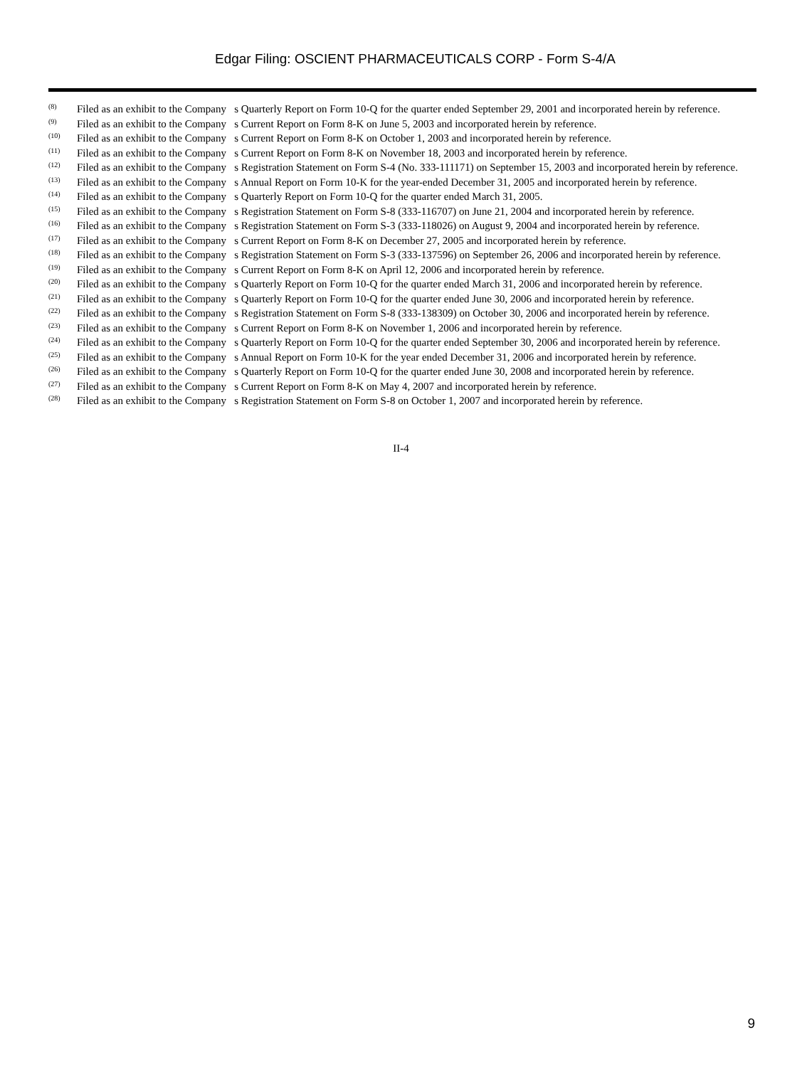Edgar Filing: OSCIENT PHARMACEUTICALS CORP - Form S-4/A
(8)
Filed as an exhibit to the Company s Quarterly Report on Form 10-Q for the quarter ended September 29, 2001 and incorporated herein by reference.
(9)
Filed as an exhibit to the Company s Current Report on Form 8-K on June 5, 2003 and incorporated herein by reference.
(10)
Filed as an exhibit to the Company s Current Report on Form 8-K on October 1, 2003 and incorporated herein by reference.
(11)
Filed as an exhibit to the Company s Current Report on Form 8-K on November 18, 2003 and incorporated herein by reference.
(12)
Filed as an exhibit to the Company s Registration Statement on Form S-4 (No. 333-111171) on September 15, 2003 and incorporated herein by reference.
(13)
Filed as an exhibit to the Company s Annual Report on Form 10-K for the year-ended December 31, 2005 and incorporated herein by reference.
(14)
Filed as an exhibit to the Company s Quarterly Report on Form 10-Q for the quarter ended March 31, 2005.
(15)
Filed as an exhibit to the Company s Registration Statement on Form S-8 (333-116707) on June 21, 2004 and incorporated herein by reference.
(16)
Filed as an exhibit to the Company s Registration Statement on Form S-3 (333-118026) on August 9, 2004 and incorporated herein by reference.
(17)
Filed as an exhibit to the Company s Current Report on Form 8-K on December 27, 2005 and incorporated herein by reference.
(18)
Filed as an exhibit to the Company s Registration Statement on Form S-3 (333-137596) on September 26, 2006 and incorporated herein by reference.
(19)
Filed as an exhibit to the Company s Current Report on Form 8-K on April 12, 2006 and incorporated herein by reference.
(20)
Filed as an exhibit to the Company s Quarterly Report on Form 10-Q for the quarter ended March 31, 2006 and incorporated herein by reference.
(21)
Filed as an exhibit to the Company s Quarterly Report on Form 10-Q for the quarter ended June 30, 2006 and incorporated herein by reference.
(22)
Filed as an exhibit to the Company s Registration Statement on Form S-8 (333-138309) on October 30, 2006 and incorporated herein by reference.
(23)
Filed as an exhibit to the Company s Current Report on Form 8-K on November 1, 2006 and incorporated herein by reference.
(24)
Filed as an exhibit to the Company s Quarterly Report on Form 10-Q for the quarter ended September 30, 2006 and incorporated herein by reference.
(25)
Filed as an exhibit to the Company s Annual Report on Form 10-K for the year ended December 31, 2006 and incorporated herein by reference.
(26)
Filed as an exhibit to the Company s Quarterly Report on Form 10-Q for the quarter ended June 30, 2008 and incorporated herein by reference.
(27)
Filed as an exhibit to the Company s Current Report on Form 8-K on May 4, 2007 and incorporated herein by reference.
(28)
Filed as an exhibit to the Company s Registration Statement on Form S-8 on October 1, 2007 and incorporated herein by reference.
II-4
9